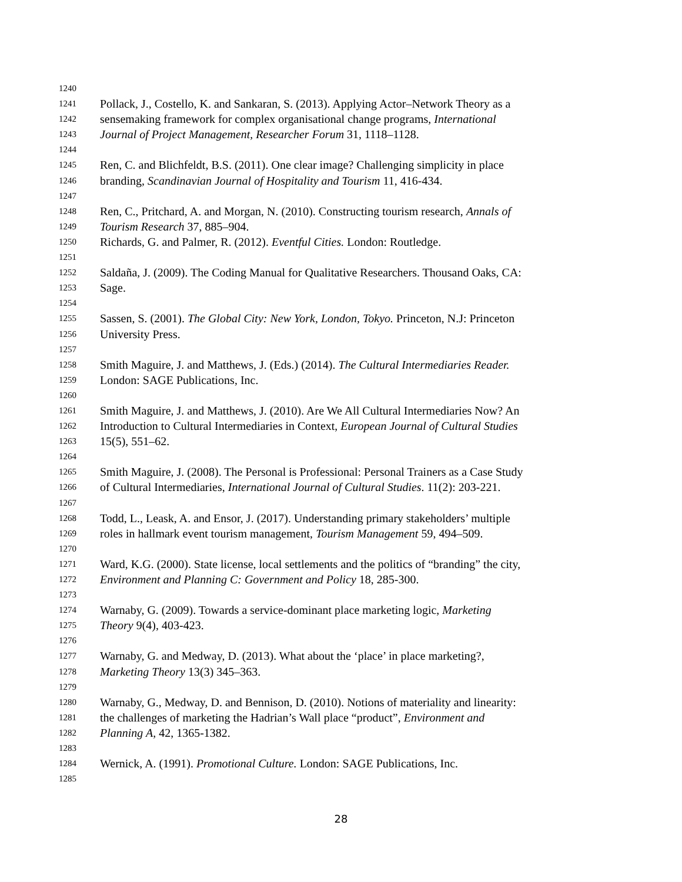1240
1241 Pollack, J., Costello, K. and Sankaran, S. (2013). Applying Actor–Network Theory as a
1242 sensemaking framework for complex organisational change programs, International
1243 Journal of Project Management, Researcher Forum 31, 1118–1128.
1244
1245 Ren, C. and Blichfeldt, B.S. (2011). One clear image? Challenging simplicity in place
1246 branding, Scandinavian Journal of Hospitality and Tourism 11, 416-434.
1247
1248 Ren, C., Pritchard, A. and Morgan, N. (2010). Constructing tourism research, Annals of
1249 Tourism Research 37, 885–904.
1250 Richards, G. and Palmer, R. (2012). Eventful Cities. London: Routledge.
1251
1252 Saldaña, J. (2009). The Coding Manual for Qualitative Researchers. Thousand Oaks, CA:
1253 Sage.
1254
1255 Sassen, S. (2001). The Global City: New York, London, Tokyo. Princeton, N.J: Princeton
1256 University Press.
1257
1258 Smith Maguire, J. and Matthews, J. (Eds.) (2014). The Cultural Intermediaries Reader.
1259 London: SAGE Publications, Inc.
1260
1261 Smith Maguire, J. and Matthews, J. (2010). Are We All Cultural Intermediaries Now? An
1262 Introduction to Cultural Intermediaries in Context, European Journal of Cultural Studies
1263 15(5), 551–62.
1264
1265 Smith Maguire, J. (2008). The Personal is Professional: Personal Trainers as a Case Study
1266 of Cultural Intermediaries, International Journal of Cultural Studies. 11(2): 203-221.
1267
1268 Todd, L., Leask, A. and Ensor, J. (2017). Understanding primary stakeholders’ multiple
1269 roles in hallmark event tourism management, Tourism Management 59, 494–509.
1270
1271 Ward, K.G. (2000). State license, local settlements and the politics of “branding” the city,
1272 Environment and Planning C: Government and Policy 18, 285-300.
1273
1274 Warnaby, G. (2009). Towards a service-dominant place marketing logic, Marketing
1275 Theory 9(4), 403-423.
1276
1277 Warnaby, G. and Medway, D. (2013). What about the ‘place’ in place marketing?,
1278 Marketing Theory 13(3) 345–363.
1279
1280 Warnaby, G., Medway, D. and Bennison, D. (2010). Notions of materiality and linearity:
1281 the challenges of marketing the Hadrian’s Wall place “product”, Environment and
1282 Planning A, 42, 1365-1382.
1283
1284 Wernick, A. (1991). Promotional Culture. London: SAGE Publications, Inc.
1285
28